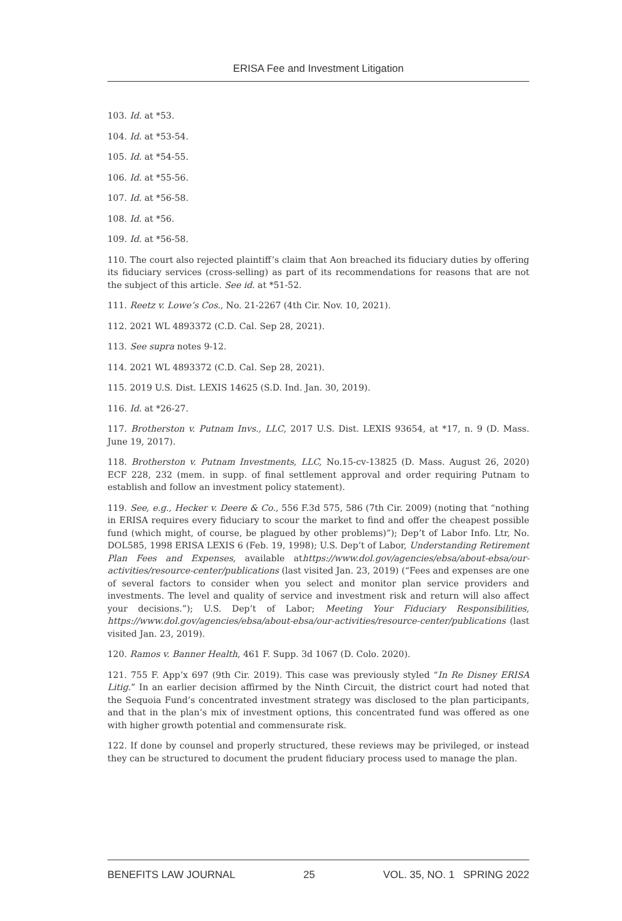ERISA Fee and Investment Litigation
103. Id. at *53.
104. Id. at *53-54.
105. Id. at *54-55.
106. Id. at *55-56.
107. Id. at *56-58.
108. Id. at *56.
109. Id. at *56-58.
110. The court also rejected plaintiff’s claim that Aon breached its fiduciary duties by offering its fiduciary services (cross-selling) as part of its recommendations for reasons that are not the subject of this article. See id. at *51-52.
111. Reetz v. Lowe’s Cos., No. 21-2267 (4th Cir. Nov. 10, 2021).
112. 2021 WL 4893372 (C.D. Cal. Sep 28, 2021).
113. See supra notes 9-12.
114. 2021 WL 4893372 (C.D. Cal. Sep 28, 2021).
115. 2019 U.S. Dist. LEXIS 14625 (S.D. Ind. Jan. 30, 2019).
116. Id. at *26-27.
117. Brotherston v. Putnam Invs., LLC, 2017 U.S. Dist. LEXIS 93654, at *17, n. 9 (D. Mass. June 19, 2017).
118. Brotherston v. Putnam Investments, LLC, No.15-cv-13825 (D. Mass. August 26, 2020) ECF 228, 232 (mem. in supp. of final settlement approval and order requiring Putnam to establish and follow an investment policy statement).
119. See, e.g., Hecker v. Deere & Co., 556 F.3d 575, 586 (7th Cir. 2009) (noting that “nothing in ERISA requires every fiduciary to scour the market to find and offer the cheapest possible fund (which might, of course, be plagued by other problems)”); Dep’t of Labor Info. Ltr, No. DOL585, 1998 ERISA LEXIS 6 (Feb. 19, 1998); U.S. Dep’t of Labor, Understanding Retirement Plan Fees and Expenses, available athttps://www.dol.gov/agencies/ebsa/about-ebsa/our-activities/resource-center/publications (last visited Jan. 23, 2019) (“Fees and expenses are one of several factors to consider when you select and monitor plan service providers and investments. The level and quality of service and investment risk and return will also affect your decisions.”); U.S. Dep’t of Labor; Meeting Your Fiduciary Responsibilities, https://www.dol.gov/agencies/ebsa/about-ebsa/our-activities/resource-center/publications (last visited Jan. 23, 2019).
120. Ramos v. Banner Health, 461 F. Supp. 3d 1067 (D. Colo. 2020).
121. 755 F. App’x 697 (9th Cir. 2019). This case was previously styled “In Re Disney ERISA Litig.” In an earlier decision affirmed by the Ninth Circuit, the district court had noted that the Sequoia Fund’s concentrated investment strategy was disclosed to the plan participants, and that in the plan’s mix of investment options, this concentrated fund was offered as one with higher growth potential and commensurate risk.
122. If done by counsel and properly structured, these reviews may be privileged, or instead they can be structured to document the prudent fiduciary process used to manage the plan.
BENEFITS LAW JOURNAL 25 VOL. 35, NO. 1 SPRING 2022